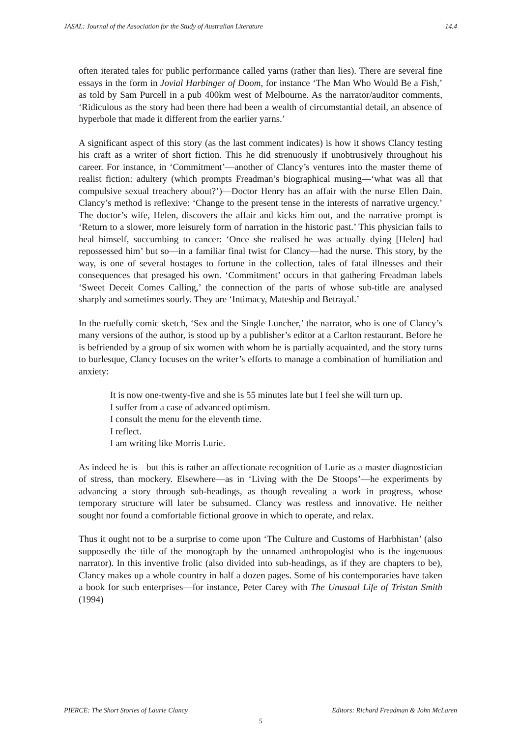JASAL: Journal of the Association for the Study of Australian Literature 14.4
often iterated tales for public performance called yarns (rather than lies). There are several fine essays in the form in Jovial Harbinger of Doom, for instance ‘The Man Who Would Be a Fish,’ as told by Sam Purcell in a pub 400km west of Melbourne. As the narrator/auditor comments, ‘Ridiculous as the story had been there had been a wealth of circumstantial detail, an absence of hyperbole that made it different from the earlier yarns.’
A significant aspect of this story (as the last comment indicates) is how it shows Clancy testing his craft as a writer of short fiction. This he did strenuously if unobtrusively throughout his career. For instance, in ‘Commitment’—another of Clancy’s ventures into the master theme of realist fiction: adultery (which prompts Freadman’s biographical musing—‘what was all that compulsive sexual treachery about?’)—Doctor Henry has an affair with the nurse Ellen Dain. Clancy’s method is reflexive: ‘Change to the present tense in the interests of narrative urgency.’ The doctor’s wife, Helen, discovers the affair and kicks him out, and the narrative prompt is ‘Return to a slower, more leisurely form of narration in the historic past.’ This physician fails to heal himself, succumbing to cancer: ‘Once she realised he was actually dying [Helen] had repossessed him’ but so—in a familiar final twist for Clancy—had the nurse. This story, by the way, is one of several hostages to fortune in the collection, tales of fatal illnesses and their consequences that presaged his own. ‘Commitment’ occurs in that gathering Freadman labels ‘Sweet Deceit Comes Calling,’ the connection of the parts of whose sub-title are analysed sharply and sometimes sourly. They are ‘Intimacy, Mateship and Betrayal.’
In the ruefully comic sketch, ‘Sex and the Single Luncher,’ the narrator, who is one of Clancy’s many versions of the author, is stood up by a publisher’s editor at a Carlton restaurant. Before he is befriended by a group of six women with whom he is partially acquainted, and the story turns to burlesque, Clancy focuses on the writer’s efforts to manage a combination of humiliation and anxiety:
It is now one-twenty-five and she is 55 minutes late but I feel she will turn up.
I suffer from a case of advanced optimism.
I consult the menu for the eleventh time.
I reflect.
I am writing like Morris Lurie.
As indeed he is—but this is rather an affectionate recognition of Lurie as a master diagnostician of stress, than mockery. Elsewhere—as in ‘Living with the De Stoops’—he experiments by advancing a story through sub-headings, as though revealing a work in progress, whose temporary structure will later be subsumed. Clancy was restless and innovative. He neither sought nor found a comfortable fictional groove in which to operate, and relax.
Thus it ought not to be a surprise to come upon ‘The Culture and Customs of Harbhistan’ (also supposedly the title of the monograph by the unnamed anthropologist who is the ingenuous narrator). In this inventive frolic (also divided into sub-headings, as if they are chapters to be), Clancy makes up a whole country in half a dozen pages. Some of his contemporaries have taken a book for such enterprises—for instance, Peter Carey with The Unusual Life of Tristan Smith (1994)
PIERCE: The Short Stories of Laurie Clancy Editors: Richard Freadman & John McLaren
5